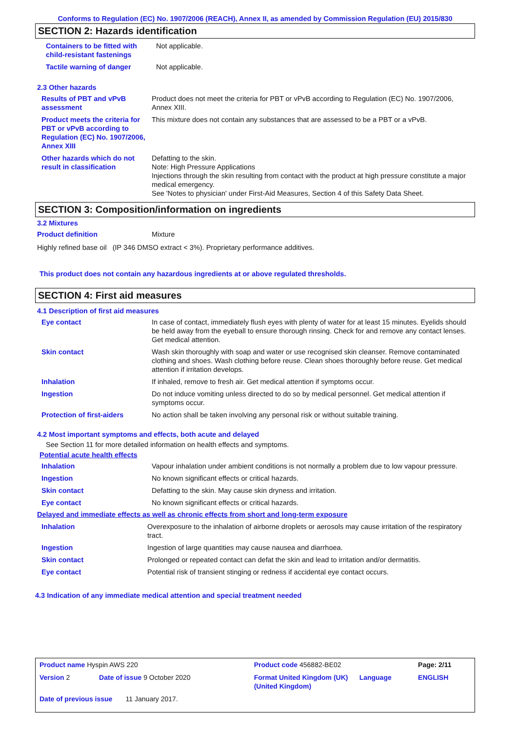Conforms to Regulation (EC) No. 1907/2006 (REACH), Annex II, as amended by Commission Regulation (EU) 2015/830
SECTION 2: Hazards identification
| Containers to be fitted with child-resistant fastenings | Not applicable. |
| Tactile warning of danger | Not applicable. |
2.3 Other hazards
| Results of PBT and vPvB assessment | Product does not meet the criteria for PBT or vPvB according to Regulation (EC) No. 1907/2006, Annex XIII. |
| Product meets the criteria for PBT or vPvB according to Regulation (EC) No. 1907/2006, Annex XIII | This mixture does not contain any substances that are assessed to be a PBT or a vPvB. |
| Other hazards which do not result in classification | Defatting to the skin. Note: High Pressure Applications Injections through the skin resulting from contact with the product at high pressure constitute a major medical emergency. See 'Notes to physician' under First-Aid Measures, Section 4 of this Safety Data Sheet. |
SECTION 3: Composition/information on ingredients
3.2 Mixtures
| Product definition | Mixture |
Highly refined base oil (IP 346 DMSO extract < 3%). Proprietary performance additives.
This product does not contain any hazardous ingredients at or above regulated thresholds.
SECTION 4: First aid measures
4.1 Description of first aid measures
| Eye contact | In case of contact, immediately flush eyes with plenty of water for at least 15 minutes. Eyelids should be held away from the eyeball to ensure thorough rinsing. Check for and remove any contact lenses. Get medical attention. |
| Skin contact | Wash skin thoroughly with soap and water or use recognised skin cleanser. Remove contaminated clothing and shoes. Wash clothing before reuse. Clean shoes thoroughly before reuse. Get medical attention if irritation develops. |
| Inhalation | If inhaled, remove to fresh air. Get medical attention if symptoms occur. |
| Ingestion | Do not induce vomiting unless directed to do so by medical personnel. Get medical attention if symptoms occur. |
| Protection of first-aiders | No action shall be taken involving any personal risk or without suitable training. |
4.2 Most important symptoms and effects, both acute and delayed
See Section 11 for more detailed information on health effects and symptoms.
Potential acute health effects
| Inhalation | Vapour inhalation under ambient conditions is not normally a problem due to low vapour pressure. |
| Ingestion | No known significant effects or critical hazards. |
| Skin contact | Defatting to the skin. May cause skin dryness and irritation. |
| Eye contact | No known significant effects or critical hazards. |
Delayed and immediate effects as well as chronic effects from short and long-term exposure
| Inhalation | Overexposure to the inhalation of airborne droplets or aerosols may cause irritation of the respiratory tract. |
| Ingestion | Ingestion of large quantities may cause nausea and diarrhoea. |
| Skin contact | Prolonged or repeated contact can defat the skin and lead to irritation and/or dermatitis. |
| Eye contact | Potential risk of transient stinging or redness if accidental eye contact occurs. |
4.3 Indication of any immediate medical attention and special treatment needed
| Product name Hyspin AWS 220 | | Product code 456882-BE02 | | Page: 2/11 |
| Version 2 | Date of issue 9 October 2020 | Format United Kingdom (UK) (United Kingdom) | Language | ENGLISH |
| Date of previous issue 11 January 2017. | | | | |